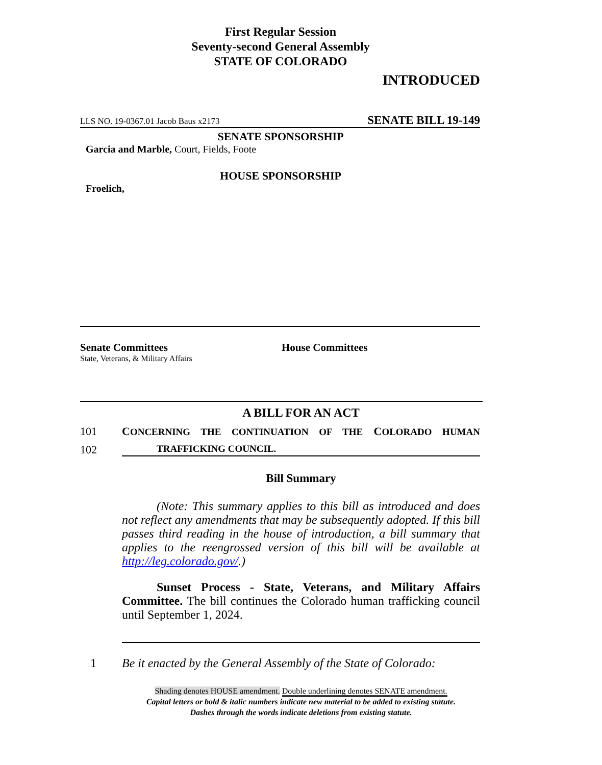First Regular Session
Seventy-second General Assembly
STATE OF COLORADO
INTRODUCED
LLS NO. 19-0367.01 Jacob Baus x2173 SENATE BILL 19-149
SENATE SPONSORSHIP
Garcia and Marble, Court, Fields, Foote
HOUSE SPONSORSHIP
Froelich,
Senate Committees
State, Veterans, & Military Affairs
House Committees
A BILL FOR AN ACT
101 CONCERNING THE CONTINUATION OF THE COLORADO HUMAN
102 TRAFFICKING COUNCIL.
Bill Summary
(Note: This summary applies to this bill as introduced and does not reflect any amendments that may be subsequently adopted. If this bill passes third reading in the house of introduction, a bill summary that applies to the reengrossed version of this bill will be available at http://leg.colorado.gov/.)
Sunset Process - State, Veterans, and Military Affairs Committee. The bill continues the Colorado human trafficking council until September 1, 2024.
1 Be it enacted by the General Assembly of the State of Colorado:
Shading denotes HOUSE amendment. Double underlining denotes SENATE amendment.
Capital letters or bold & italic numbers indicate new material to be added to existing statute.
Dashes through the words indicate deletions from existing statute.